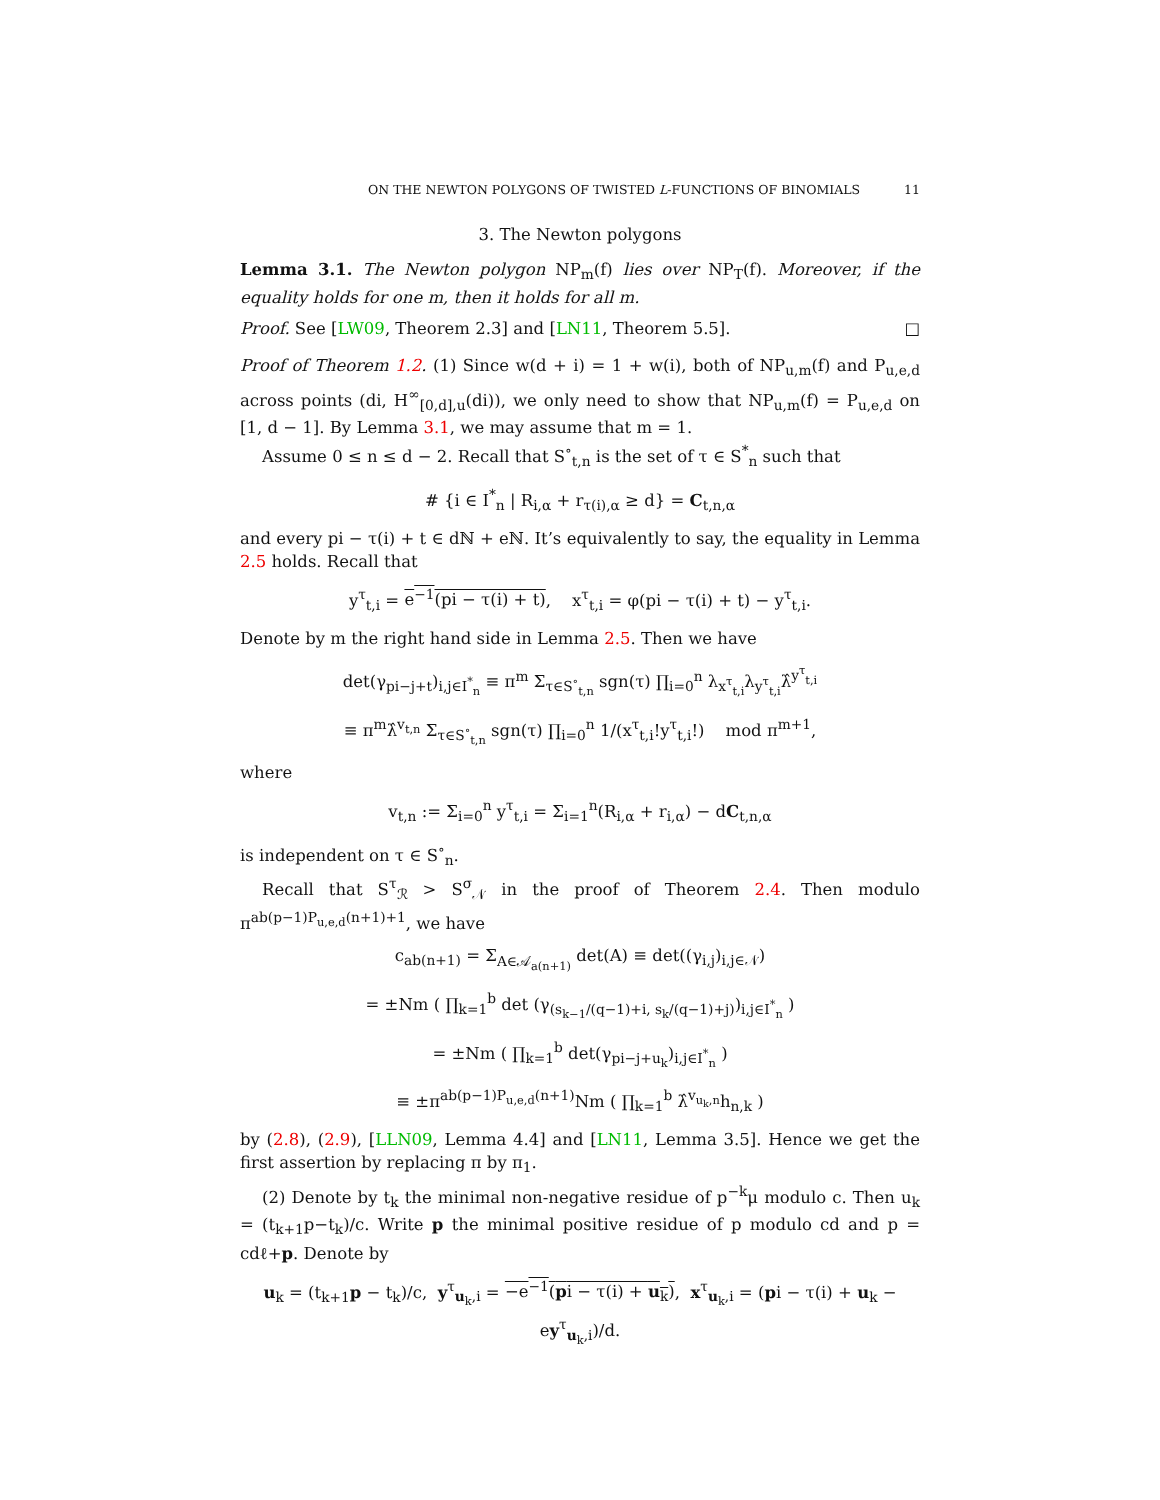ON THE NEWTON POLYGONS OF TWISTED L-FUNCTIONS OF BINOMIALS 11
3. The Newton polygons
Lemma 3.1. The Newton polygon NP<sub>m</sub>(f) lies over NP<sub>T</sub>(f). Moreover, if the equality holds for one m, then it holds for all m.
Proof. See [LW09, Theorem 2.3] and [LN11, Theorem 5.5]. □
Proof of Theorem 1.2. (1) Since w(d + i) = 1 + w(i), both of NP<sub>u,m</sub>(f) and P<sub>u,e,d</sub> across points (di, H<sup>∞</sup><sub>[0,d],u</sub>(di)), we only need to show that NP<sub>u,m</sub>(f) = P<sub>u,e,d</sub> on [1, d − 1]. By Lemma 3.1, we may assume that m = 1.
Assume 0 ≤ n ≤ d − 2. Recall that S<sup>∘</sup><sub>t,n</sub> is the set of τ ∈ S<sup>*</sup><sub>n</sub> such that
# {i ∈ I<sup>*</sup><sub>n</sub> | R<sub>i,α</sub> + r<sub>τ(i),α</sub> ≥ d} = C<sub>t,n,α</sub>
and every pi − τ(i) + t ∈ dℕ + eℕ. It’s equivalently to say, the equality in Lemma 2.5 holds. Recall that
y<sup>τ</sup><sub>t,i</sub> = e<sup>−1</sup>(pi − τ(i) + t), x<sup>τ</sup><sub>t,i</sub> = φ(pi − τ(i) + t) − y<sup>τ</sup><sub>t,i</sub>.
Denote by m the right hand side in Lemma 2.5. Then we have
det(γ<sub>pi−j+t</sub>)<sub>i,j∈I<sup>*</sup><sub>n</sub></sub> ≡ π<sup>m</sup> Σ<sub>τ∈S<sup>∘</sup><sub>t,n</sub></sub> sgn(τ) ∏<sub>i=0</sub><sup>n</sup> λ<sub>x<sup>τ</sup><sub>t,i</sub></sub>λ<sub>y<sup>τ</sup><sub>t,i</sub></sub>λ̂<sup>y<sup>τ</sup><sub>t,i</sub></sup>
≡ π<sup>m</sup>λ̂<sup>v<sub>t,n</sub></sup> Σ<sub>τ∈S<sup>∘</sup><sub>t,n</sub></sub> sgn(τ) ∏<sub>i=0</sub><sup>n</sup> 1/(x<sup>τ</sup><sub>t,i</sub>!y<sup>τ</sup><sub>t,i</sub>!) mod π<sup>m+1</sup>,
where
v<sub>t,n</sub> := Σ<sub>i=0</sub><sup>n</sup> y<sup>τ</sup><sub>t,i</sub> = Σ<sub>i=1</sub><sup>n</sup>(R<sub>i,α</sub> + r<sub>i,α</sub>) − dC<sub>t,n,α</sub>
is independent on τ ∈ S<sup>∘</sup><sub>n</sub>.
Recall that S<sup>τ</sup><sub>ℛ</sub> > S<sup>σ</sup><sub>𝒩</sub> in the proof of Theorem 2.4. Then modulo π<sup>ab(p−1)P<sub>u,e,d</sub>(n+1)+1</sup>, we have
c<sub>ab(n+1)</sub> = Σ<sub>A∈𝒜<sub>a(n+1)</sub></sub> det(A) ≡ det((γ<sub>i,j</sub>)<sub>i,j∈𝒩</sub>)
= ±Nm ( ∏<sub>k=1</sub><sup>b</sup> det (γ<sub>(s<sub>k−1</sub>/(q−1)+i, s<sub>k</sub>/(q−1)+j)</sub>)<sub>i,j∈I<sup>*</sup><sub>n</sub></sub> )
= ±Nm ( ∏<sub>k=1</sub><sup>b</sup> det(γ<sub>pi−j+u<sub>k</sub></sub>)<sub>i,j∈I<sup>*</sup><sub>n</sub></sub> )
≡ ±π<sup>ab(p−1)P<sub>u,e,d</sub>(n+1)</sup>Nm ( ∏<sub>k=1</sub><sup>b</sup> λ̂<sup>v<sub>u<sub>k</sub>,n</sub></sup>h<sub>n,k</sub> )
by (2.8), (2.9), [LLN09, Lemma 4.4] and [LN11, Lemma 3.5]. Hence we get the first assertion by replacing π by π<sub>1</sub>.
(2) Denote by t<sub>k</sub> the minimal non-negative residue of p<sup>−k</sup>μ modulo c. Then u<sub>k</sub> = (t<sub>k+1</sub>p−t<sub>k</sub>)/c. Write p the minimal positive residue of p modulo cd and p = cdℓ+p. Denote by
u<sub>k</sub> = (t<sub>k+1</sub>p − t<sub>k</sub>)/c, y<sup>τ</sup><sub>u<sub>k</sub>,i</sub> = −e<sup>−1</sup>(pi − τ(i) + u<sub>k</sub>), x<sup>τ</sup><sub>u<sub>k</sub>,i</sub> = (pi − τ(i) + u<sub>k</sub> − ey<sup>τ</sup><sub>u<sub>k</sub>,i</sub>)/d.